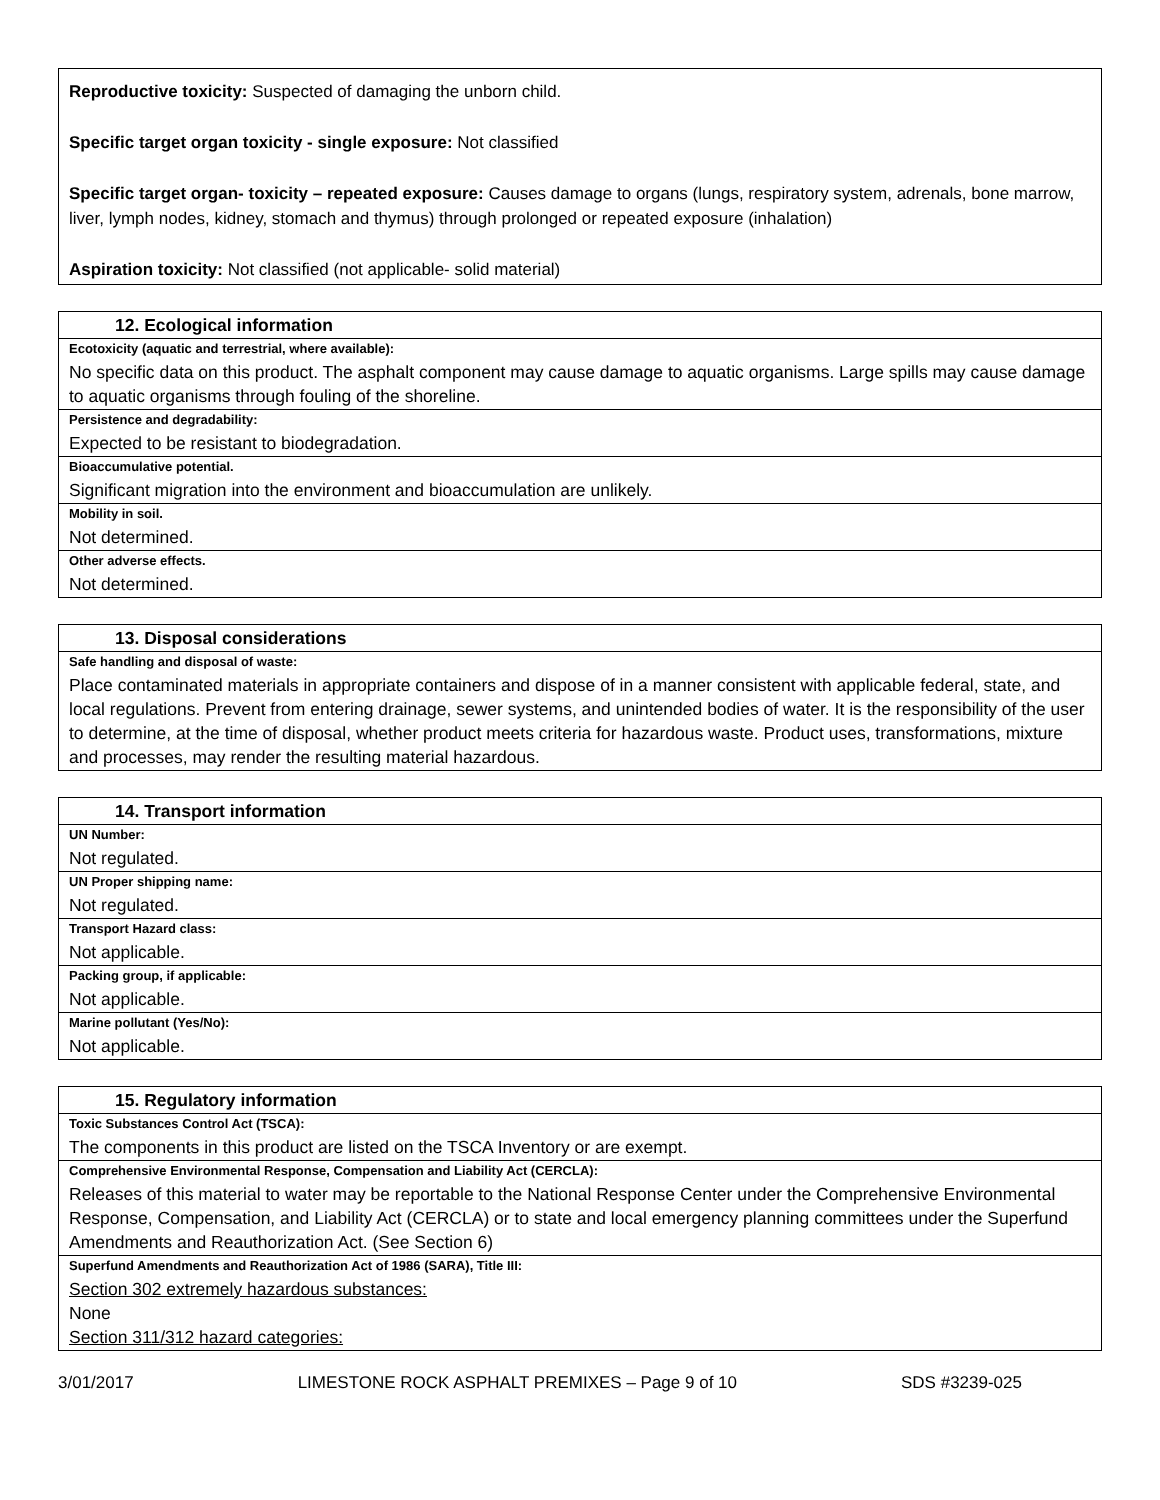Reproductive toxicity: Suspected of damaging the unborn child.
Specific target organ toxicity - single exposure: Not classified
Specific target organ- toxicity – repeated exposure: Causes damage to organs (lungs, respiratory system, adrenals, bone marrow, liver, lymph nodes, kidney, stomach and thymus) through prolonged or repeated exposure (inhalation)
Aspiration toxicity: Not classified (not applicable- solid material)
| 12. Ecological information |
| --- |
| Ecotoxicity (aquatic and terrestrial, where available): |
| No specific data on this product. The asphalt component may cause damage to aquatic organisms. Large spills may cause damage to aquatic organisms through fouling of the shoreline. |
| Persistence and degradability: |
| Expected to be resistant to biodegradation. |
| Bioaccumulative potential. |
| Significant migration into the environment and bioaccumulation are unlikely. |
| Mobility in soil. |
| Not determined. |
| Other adverse effects. |
| Not determined. |
| 13. Disposal considerations |
| --- |
| Safe handling and disposal of waste: |
| Place contaminated materials in appropriate containers and dispose of in a manner consistent with applicable federal, state, and local regulations. Prevent from entering drainage, sewer systems, and unintended bodies of water. It is the responsibility of the user to determine, at the time of disposal, whether product meets criteria for hazardous waste. Product uses, transformations, mixture and processes, may render the resulting material hazardous. |
| 14. Transport information |
| --- |
| UN Number: |
| Not regulated. |
| UN Proper shipping name: |
| Not regulated. |
| Transport Hazard class: |
| Not applicable. |
| Packing group, if applicable: |
| Not applicable. |
| Marine pollutant (Yes/No): |
| Not applicable. |
| 15. Regulatory information |
| --- |
| Toxic Substances Control Act (TSCA): |
| The components in this product are listed on the TSCA Inventory or are exempt. |
| Comprehensive Environmental Response, Compensation and Liability Act (CERCLA): |
| Releases of this material to water may be reportable to the National Response Center under the Comprehensive Environmental Response, Compensation, and Liability Act (CERCLA) or to state and local emergency planning committees under the Superfund Amendments and Reauthorization Act. (See Section 6) |
| Superfund Amendments and Reauthorization Act of 1986 (SARA), Title III: |
| Section 302 extremely hazardous substances: None Section 311/312 hazard categories: |
3/01/2017 LIMESTONE ROCK ASPHALT PREMIXES – Page 9 of 10 SDS #3239-025